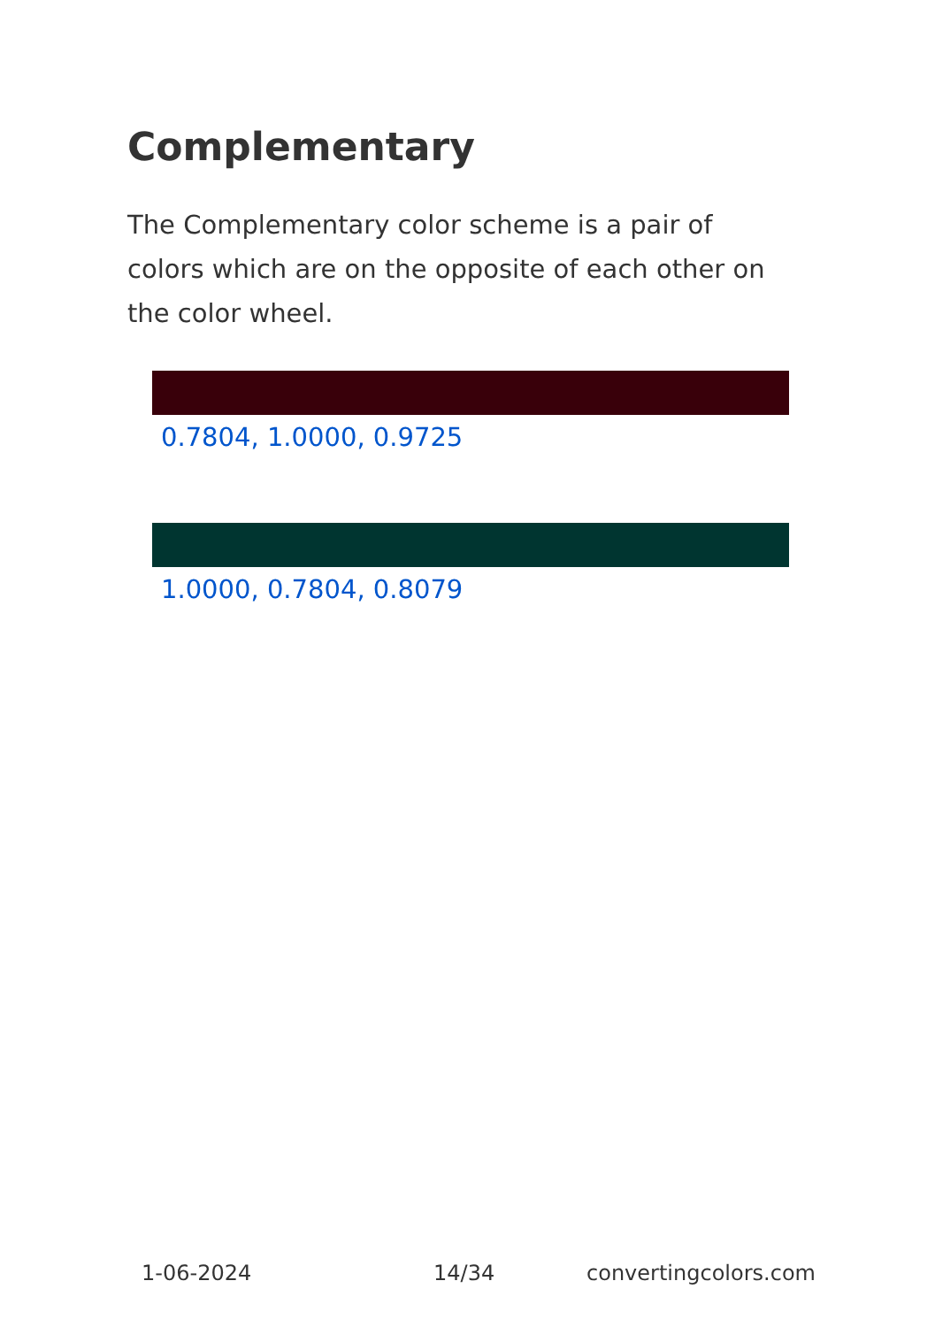Complementary
The Complementary color scheme is a pair of colors which are on the opposite of each other on the color wheel.
0.7804, 1.0000, 0.9725
1.0000, 0.7804, 0.8079
1-06-2024 14/34 convertingcolors.com